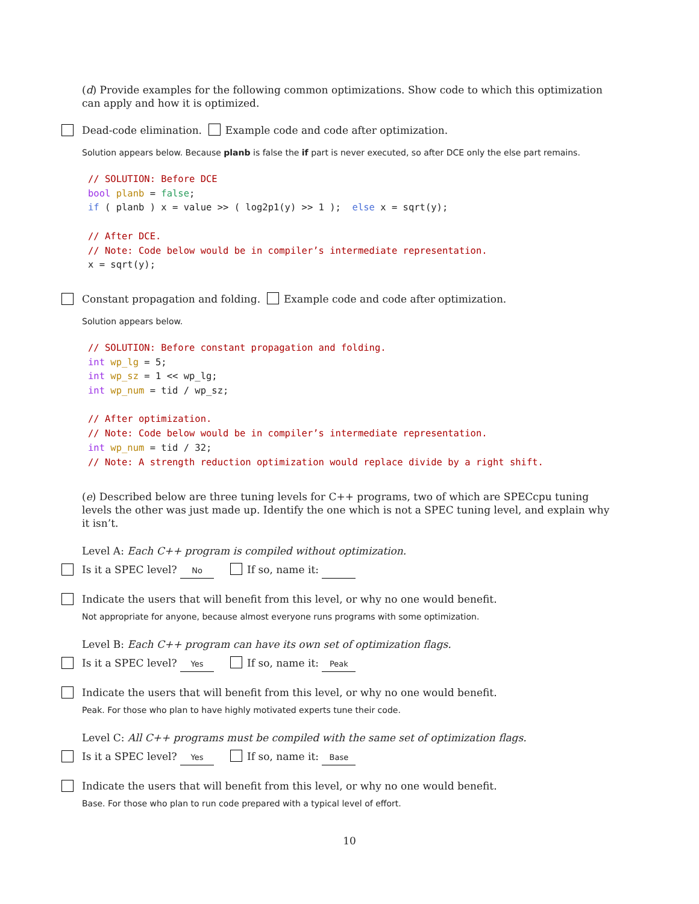(d) Provide examples for the following common optimizations. Show code to which this optimization can apply and how it is optimized.
Dead-code elimination. Example code and code after optimization.
Solution appears below. Because planb is false the if part is never executed, so after DCE only the else part remains.
// SOLUTION: Before DCE
bool planb = false;
if ( planb ) x = value >> ( log2p1(y) >> 1 );  else x = sqrt(y);

// After DCE.
// Note: Code below would be in compiler’s intermediate representation.
x = sqrt(y);
Constant propagation and folding. Example code and code after optimization.
Solution appears below.
// SOLUTION: Before constant propagation and folding.
int wp_lg = 5;
int wp_sz = 1 << wp_lg;
int wp_num = tid / wp_sz;

// After optimization.
// Note: Code below would be in compiler’s intermediate representation.
int wp_num = tid / 32;
// Note: A strength reduction optimization would replace divide by a right shift.
(e) Described below are three tuning levels for C++ programs, two of which are SPECcpu tuning levels the other was just made up. Identify the one which is not a SPEC tuning level, and explain why it isn’t.
Level A: Each C++ program is compiled without optimization.
Is it a SPEC level? No If so, name it:
Indicate the users that will benefit from this level, or why no one would benefit.
Not appropriate for anyone, because almost everyone runs programs with some optimization.
Level B: Each C++ program can have its own set of optimization flags.
Is it a SPEC level? Yes If so, name it: Peak
Indicate the users that will benefit from this level, or why no one would benefit.
Peak. For those who plan to have highly motivated experts tune their code.
Level C: All C++ programs must be compiled with the same set of optimization flags.
Is it a SPEC level? Yes If so, name it: Base
Indicate the users that will benefit from this level, or why no one would benefit.
Base. For those who plan to run code prepared with a typical level of effort.
10